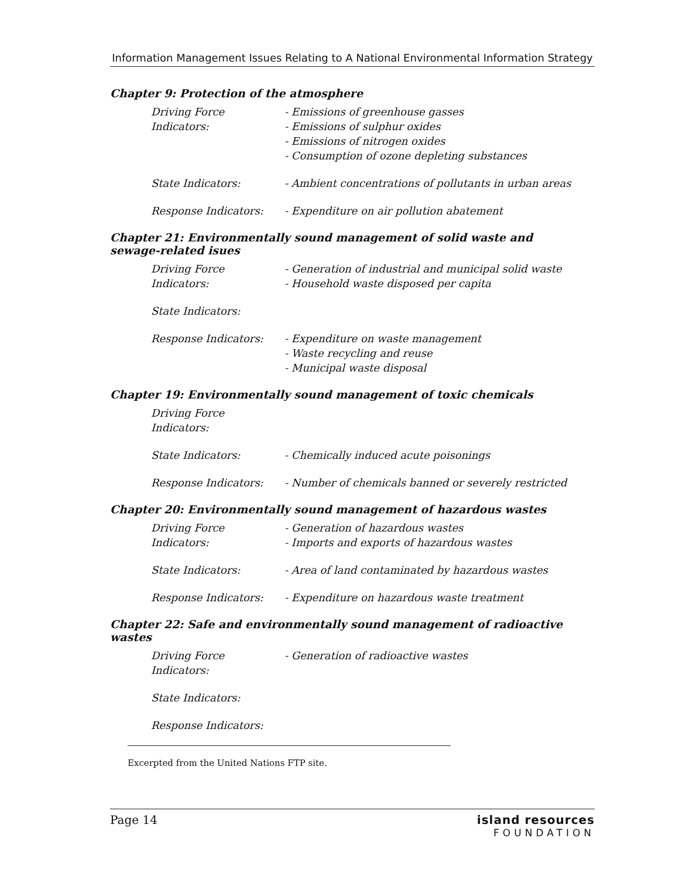Information Management Issues Relating to A National Environmental Information Strategy
Chapter 9: Protection of the atmosphere
Driving Force Indicators:
- Emissions of greenhouse gasses
- Emissions of sulphur oxides
- Emissions of nitrogen oxides
- Consumption of ozone depleting substances
State Indicators: - Ambient concentrations of pollutants in urban areas
Response Indicators: - Expenditure on air pollution abatement
Chapter 21: Environmentally sound management of solid waste and sewage-related isues
Driving Force Indicators:
- Generation of industrial and municipal solid waste
- Household waste disposed per capita
State Indicators:
Response Indicators: - Expenditure on waste management
- Waste recycling and reuse
- Municipal waste disposal
Chapter 19: Environmentally sound management of toxic chemicals
Driving Force Indicators:
State Indicators: - Chemically induced acute poisonings
Response Indicators: - Number of chemicals banned or severely restricted
Chapter 20: Environmentally sound management of hazardous wastes
Driving Force Indicators:
- Generation of hazardous wastes
- Imports and exports of hazardous wastes
State Indicators: - Area of land contaminated by hazardous wastes
Response Indicators: - Expenditure on hazardous waste treatment
Chapter 22: Safe and environmentally sound management of radioactive wastes
Driving Force Indicators:
- Generation of radioactive wastes
State Indicators:
Response Indicators:
Excerpted from the United Nations FTP site.
Page 14 island resources
FOUNDATION